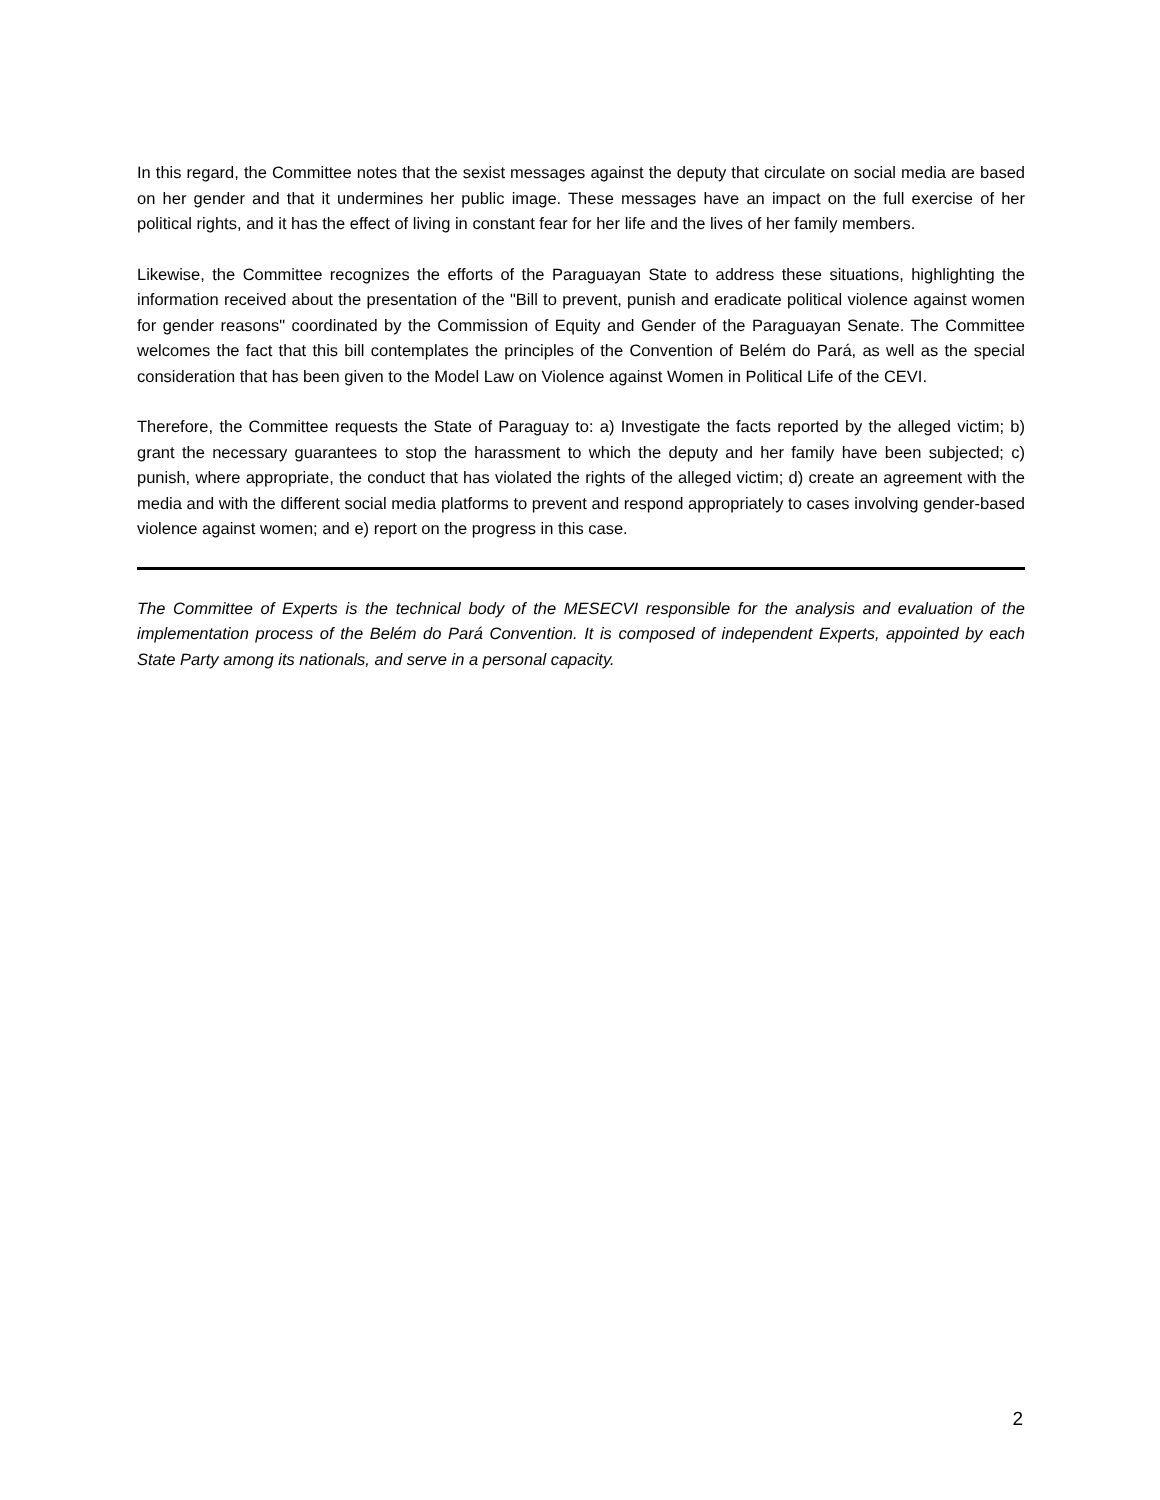In this regard, the Committee notes that the sexist messages against the deputy that circulate on social media are based on her gender and that it undermines her public image. These messages have an impact on the full exercise of her political rights, and it has the effect of living in constant fear for her life and the lives of her family members.
Likewise, the Committee recognizes the efforts of the Paraguayan State to address these situations, highlighting the information received about the presentation of the "Bill to prevent, punish and eradicate political violence against women for gender reasons" coordinated by the Commission of Equity and Gender of the Paraguayan Senate. The Committee welcomes the fact that this bill contemplates the principles of the Convention of Belém do Pará, as well as the special consideration that has been given to the Model Law on Violence against Women in Political Life of the CEVI.
Therefore, the Committee requests the State of Paraguay to: a) Investigate the facts reported by the alleged victim; b) grant the necessary guarantees to stop the harassment to which the deputy and her family have been subjected; c) punish, where appropriate, the conduct that has violated the rights of the alleged victim; d) create an agreement with the media and with the different social media platforms to prevent and respond appropriately to cases involving gender-based violence against women; and e) report on the progress in this case.
The Committee of Experts is the technical body of the MESECVI responsible for the analysis and evaluation of the implementation process of the Belém do Pará Convention. It is composed of independent Experts, appointed by each State Party among its nationals, and serve in a personal capacity.
2